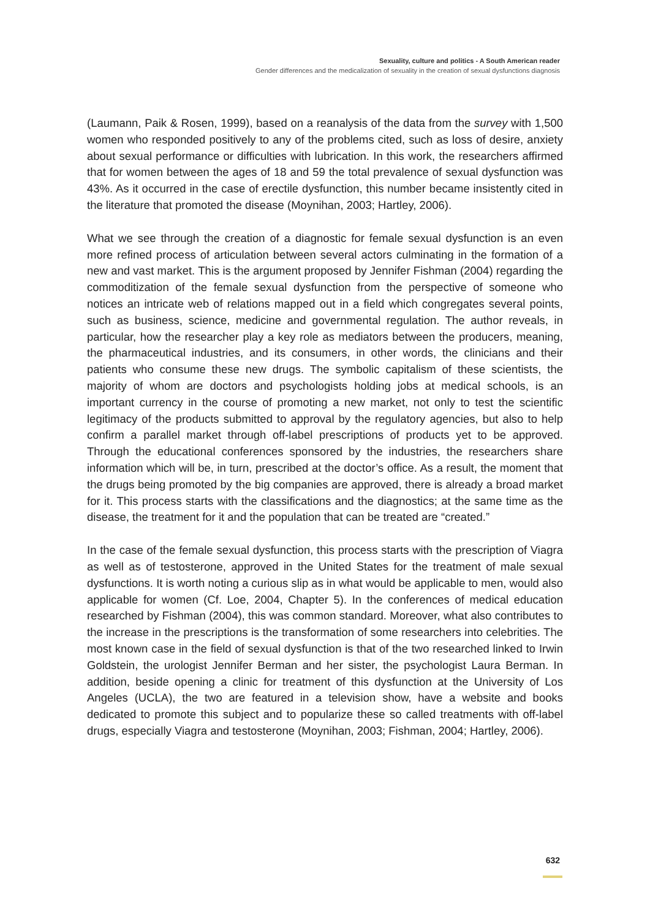Sexuality, culture and politics - A South American reader
Gender differences and the medicalization of sexuality in the creation of sexual dysfunctions diagnosis
(Laumann, Paik & Rosen, 1999), based on a reanalysis of the data from the survey with 1,500 women who responded positively to any of the problems cited, such as loss of desire, anxiety about sexual performance or difficulties with lubrication. In this work, the researchers affirmed that for women between the ages of 18 and 59 the total prevalence of sexual dysfunction was 43%. As it occurred in the case of erectile dysfunction, this number became insistently cited in the literature that promoted the disease (Moynihan, 2003; Hartley, 2006).
What we see through the creation of a diagnostic for female sexual dysfunction is an even more refined process of articulation between several actors culminating in the formation of a new and vast market. This is the argument proposed by Jennifer Fishman (2004) regarding the commoditization of the female sexual dysfunction from the perspective of someone who notices an intricate web of relations mapped out in a field which congregates several points, such as business, science, medicine and governmental regulation. The author reveals, in particular, how the researcher play a key role as mediators between the producers, meaning, the pharmaceutical industries, and its consumers, in other words, the clinicians and their patients who consume these new drugs. The symbolic capitalism of these scientists, the majority of whom are doctors and psychologists holding jobs at medical schools, is an important currency in the course of promoting a new market, not only to test the scientific legitimacy of the products submitted to approval by the regulatory agencies, but also to help confirm a parallel market through off-label prescriptions of products yet to be approved. Through the educational conferences sponsored by the industries, the researchers share information which will be, in turn, prescribed at the doctor’s office. As a result, the moment that the drugs being promoted by the big companies are approved, there is already a broad market for it. This process starts with the classifications and the diagnostics; at the same time as the disease, the treatment for it and the population that can be treated are “created.”
In the case of the female sexual dysfunction, this process starts with the prescription of Viagra as well as of testosterone, approved in the United States for the treatment of male sexual dysfunctions. It is worth noting a curious slip as in what would be applicable to men, would also applicable for women (Cf. Loe, 2004, Chapter 5). In the conferences of medical education researched by Fishman (2004), this was common standard. Moreover, what also contributes to the increase in the prescriptions is the transformation of some researchers into celebrities. The most known case in the field of sexual dysfunction is that of the two researched linked to Irwin Goldstein, the urologist Jennifer Berman and her sister, the psychologist Laura Berman. In addition, beside opening a clinic for treatment of this dysfunction at the University of Los Angeles (UCLA), the two are featured in a television show, have a website and books dedicated to promote this subject and to popularize these so called treatments with off-label drugs, especially Viagra and testosterone (Moynihan, 2003; Fishman, 2004; Hartley, 2006).
632